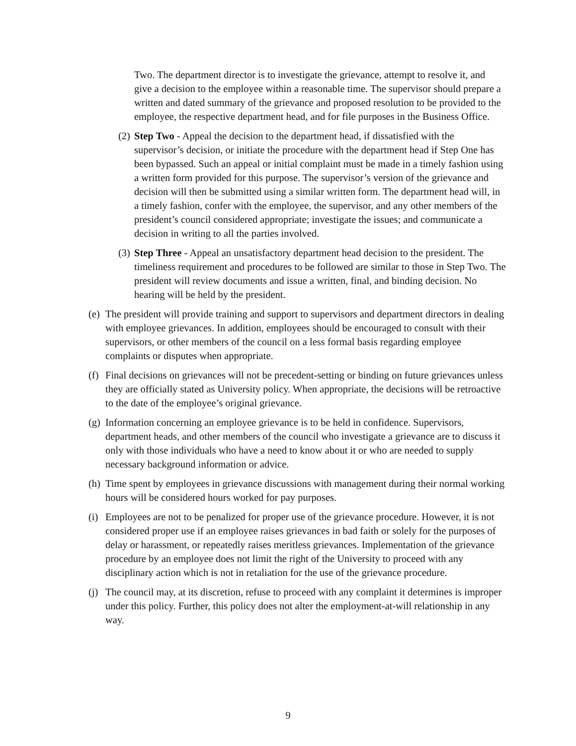Two. The department director is to investigate the grievance, attempt to resolve it, and give a decision to the employee within a reasonable time. The supervisor should prepare a written and dated summary of the grievance and proposed resolution to be provided to the employee, the respective department head, and for file purposes in the Business Office.
(2) Step Two - Appeal the decision to the department head, if dissatisfied with the supervisor’s decision, or initiate the procedure with the department head if Step One has been bypassed. Such an appeal or initial complaint must be made in a timely fashion using a written form provided for this purpose. The supervisor’s version of the grievance and decision will then be submitted using a similar written form. The department head will, in a timely fashion, confer with the employee, the supervisor, and any other members of the president’s council considered appropriate; investigate the issues; and communicate a decision in writing to all the parties involved.
(3) Step Three - Appeal an unsatisfactory department head decision to the president. The timeliness requirement and procedures to be followed are similar to those in Step Two. The president will review documents and issue a written, final, and binding decision. No hearing will be held by the president.
(e) The president will provide training and support to supervisors and department directors in dealing with employee grievances. In addition, employees should be encouraged to consult with their supervisors, or other members of the council on a less formal basis regarding employee complaints or disputes when appropriate.
(f) Final decisions on grievances will not be precedent-setting or binding on future grievances unless they are officially stated as University policy. When appropriate, the decisions will be retroactive to the date of the employee’s original grievance.
(g) Information concerning an employee grievance is to be held in confidence. Supervisors, department heads, and other members of the council who investigate a grievance are to discuss it only with those individuals who have a need to know about it or who are needed to supply necessary background information or advice.
(h) Time spent by employees in grievance discussions with management during their normal working hours will be considered hours worked for pay purposes.
(i) Employees are not to be penalized for proper use of the grievance procedure. However, it is not considered proper use if an employee raises grievances in bad faith or solely for the purposes of delay or harassment, or repeatedly raises meritless grievances. Implementation of the grievance procedure by an employee does not limit the right of the University to proceed with any disciplinary action which is not in retaliation for the use of the grievance procedure.
(j) The council may, at its discretion, refuse to proceed with any complaint it determines is improper under this policy. Further, this policy does not alter the employment-at-will relationship in any way.
9